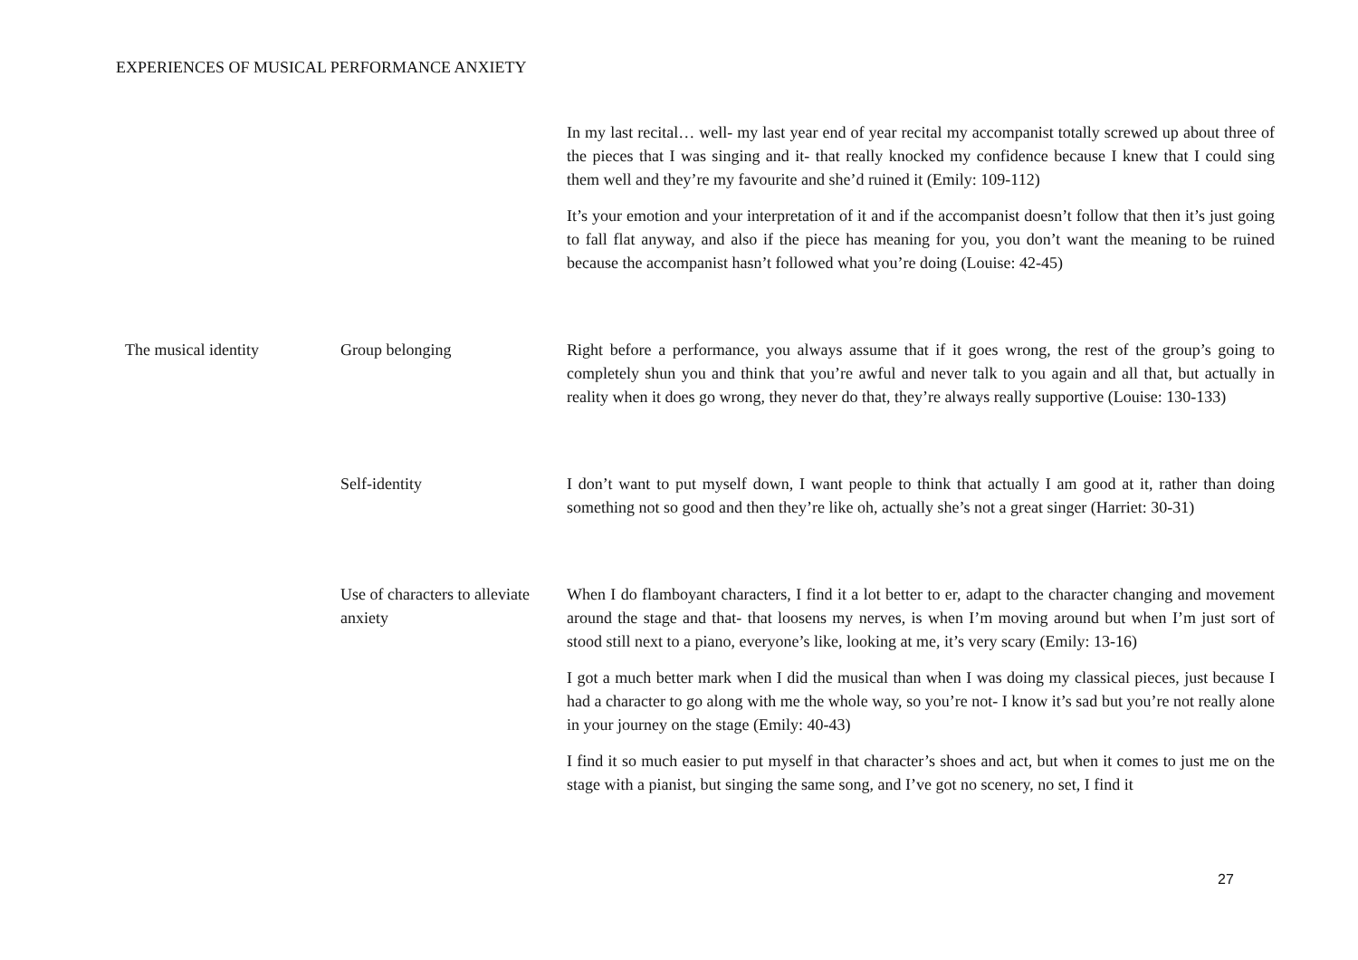EXPERIENCES OF MUSICAL PERFORMANCE ANXIETY
| | | In my last recital… well- my last year end of year recital my accompanist totally screwed up about three of the pieces that I was singing and it- that really knocked my confidence because I knew that I could sing them well and they’re my favourite and she’d ruined it (Emily: 109-112) It’s your emotion and your interpretation of it and if the accompanist doesn’t follow that then it’s just going to fall flat anyway, and also if the piece has meaning for you, you don’t want the meaning to be ruined because the accompanist hasn’t followed what you’re doing (Louise: 42-45) |
| The musical identity | Group belonging | Right before a performance, you always assume that if it goes wrong, the rest of the group’s going to completely shun you and think that you’re awful and never talk to you again and all that, but actually in reality when it does go wrong, they never do that, they’re always really supportive (Louise: 130-133) |
| | Self-identity | I don’t want to put myself down, I want people to think that actually I am good at it, rather than doing something not so good and then they’re like oh, actually she’s not a great singer (Harriet: 30-31) |
| | Use of characters to alleviate anxiety | When I do flamboyant characters, I find it a lot better to er, adapt to the character changing and movement around the stage and that- that loosens my nerves, is when I’m moving around but when I’m just sort of stood still next to a piano, everyone’s like, looking at me, it’s very scary (Emily: 13-16) I got a much better mark when I did the musical than when I was doing my classical pieces, just because I had a character to go along with me the whole way, so you’re not- I know it’s sad but you’re not really alone in your journey on the stage (Emily: 40-43) I find it so much easier to put myself in that character’s shoes and act, but when it comes to just me on the stage with a pianist, but singing the same song, and I’ve got no scenery, no set, I find it |
27